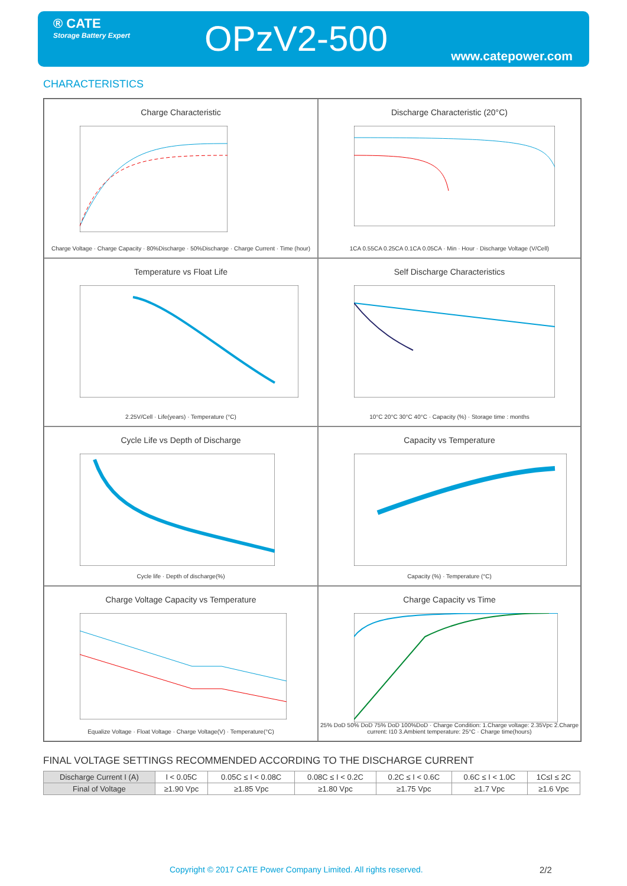® CATE
Storage Battery Expert
OPzV2-500 www.catepower.com
CHARACTERISTICS
Charge Characteristic
Charge Voltage · Charge Capacity · 80%Discharge · 50%Discharge · Charge Current · Time (hour)
Discharge Characteristic (20°C)
1CA 0.55CA 0.25CA 0.1CA 0.05CA · Min · Hour · Discharge Voltage (V/Cell)
Temperature vs Float Life
2.25V/Cell · Life(years) · Temperature (°C)
Self Discharge Characteristics
10°C 20°C 30°C 40°C · Capacity (%) · Storage time : months
Cycle Life vs Depth of Discharge
Cycle life · Depth of discharge(%)
Capacity vs Temperature
Capacity (%) · Temperature (°C)
Charge Voltage Capacity vs Temperature
Equalize Voltage · Float Voltage · Charge Voltage(V) · Temperature(°C)
Charge Capacity vs Time
25% DoD 50% DoD 75% DoD 100%DoD · Charge Condition: 1.Charge voltage: 2.35Vpc 2.Charge current: I10 3.Ambient temperature: 25°C · Charge time(hours)
FINAL VOLTAGE SETTINGS RECOMMENDED ACCORDING TO THE DISCHARGE CURRENT
| Discharge Current I (A) | I < 0.05C | 0.05C ≤ I < 0.08C | 0.08C ≤ I < 0.2C | 0.2C ≤ I < 0.6C | 0.6C ≤ I < 1.0C | 1C≤I ≤ 2C |
| Final of Voltage | ≥1.90 Vpc | ≥1.85 Vpc | ≥1.80 Vpc | ≥1.75 Vpc | ≥1.7 Vpc | ≥1.6 Vpc |
Copyright © 2017 CATE Power Company Limited. All rights reserved.
2/2